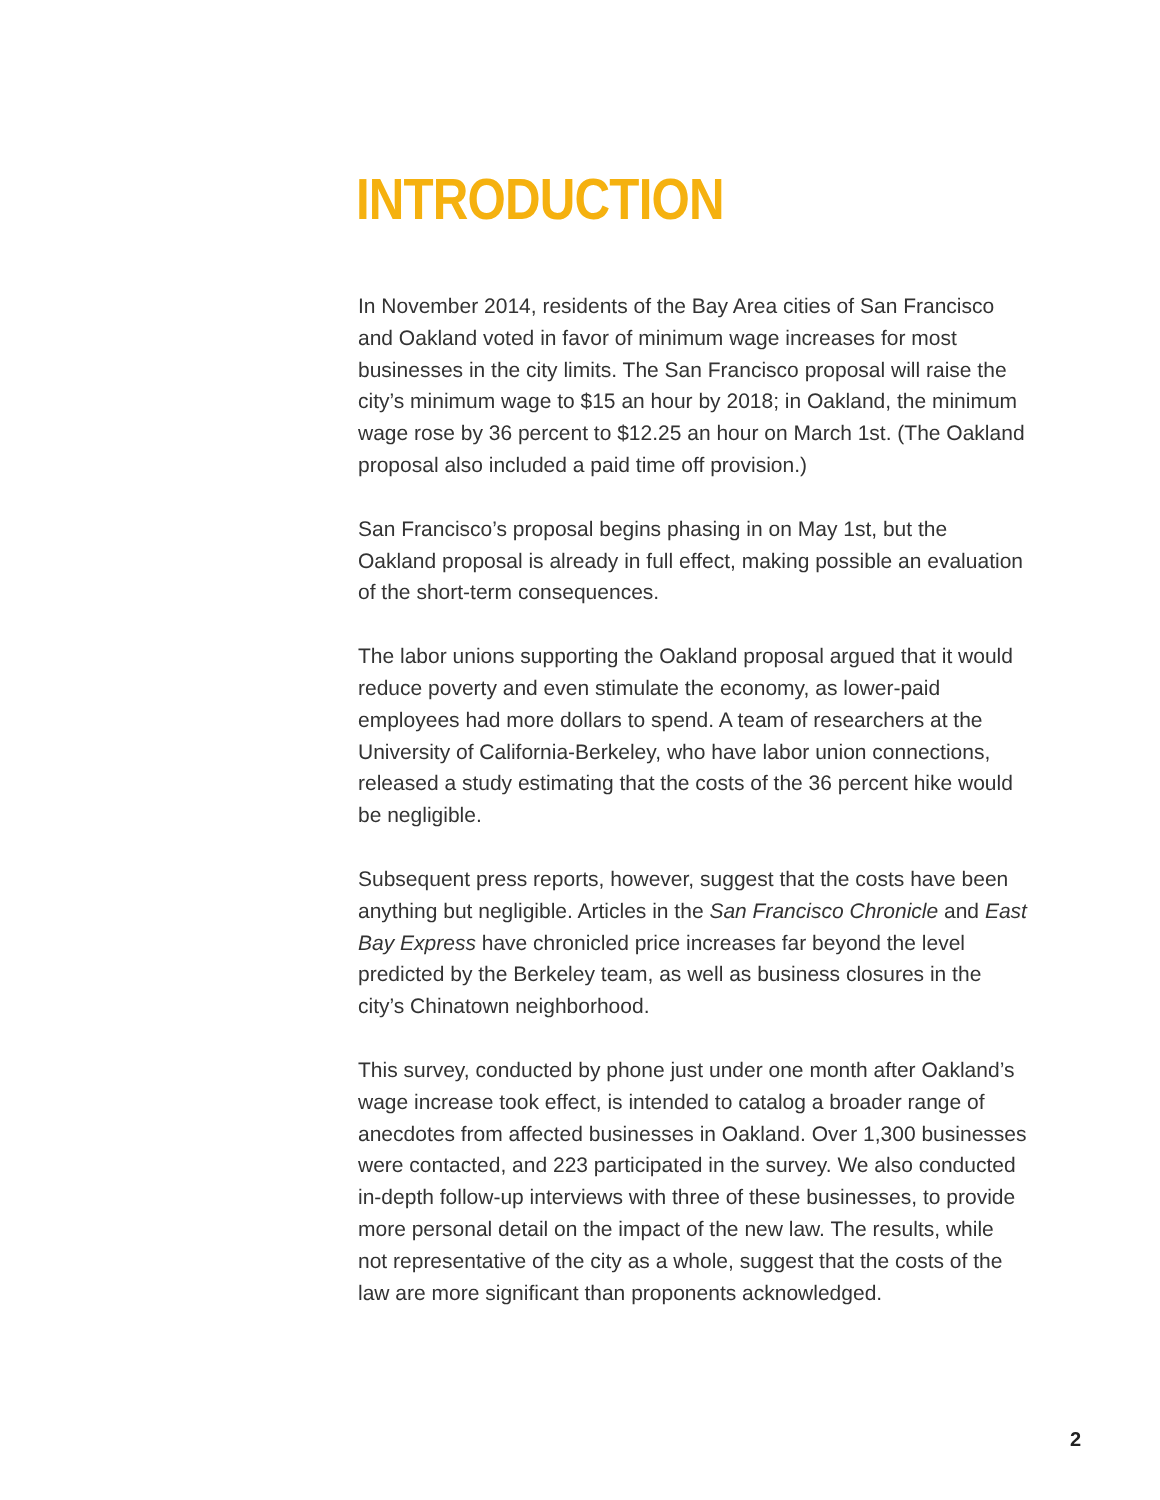INTRODUCTION
In November 2014, residents of the Bay Area cities of San Francisco and Oakland voted in favor of minimum wage increases for most businesses in the city limits. The San Francisco proposal will raise the city’s minimum wage to $15 an hour by 2018; in Oakland, the minimum wage rose by 36 percent to $12.25 an hour on March 1st. (The Oakland proposal also included a paid time off provision.)
San Francisco’s proposal begins phasing in on May 1st, but the Oakland proposal is already in full effect, making possible an evaluation of the short-term consequences.
The labor unions supporting the Oakland proposal argued that it would reduce poverty and even stimulate the economy, as lower-paid employees had more dollars to spend. A team of researchers at the University of California-Berkeley, who have labor union connections, released a study estimating that the costs of the 36 percent hike would be negligible.
Subsequent press reports, however, suggest that the costs have been anything but negligible. Articles in the San Francisco Chronicle and East Bay Express have chronicled price increases far beyond the level predicted by the Berkeley team, as well as business closures in the city’s Chinatown neighborhood.
This survey, conducted by phone just under one month after Oakland’s wage increase took effect, is intended to catalog a broader range of anecdotes from affected businesses in Oakland. Over 1,300 businesses were contacted, and 223 participated in the survey. We also conducted in-depth follow-up interviews with three of these businesses, to provide more personal detail on the impact of the new law. The results, while not representative of the city as a whole, suggest that the costs of the law are more significant than proponents acknowledged.
2